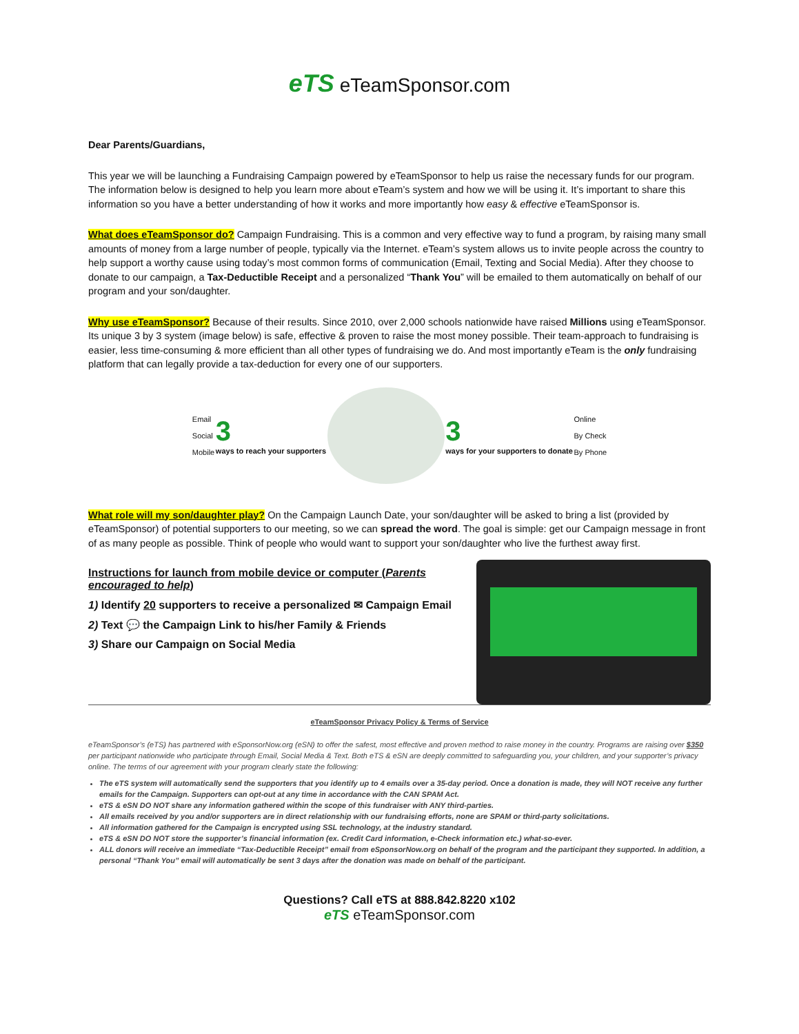eTS eTeamSponsor.com
Dear Parents/Guardians,
This year we will be launching a Fundraising Campaign powered by eTeamSponsor to help us raise the necessary funds for our program. The information below is designed to help you learn more about eTeam’s system and how we will be using it. It’s important to share this information so you have a better understanding of how it works and more importantly how easy & effective eTeamSponsor is.
What does eTeamSponsor do? Campaign Fundraising. This is a common and very effective way to fund a program, by raising many small amounts of money from a large number of people, typically via the Internet. eTeam’s system allows us to invite people across the country to help support a worthy cause using today’s most common forms of communication (Email, Texting and Social Media). After they choose to donate to our campaign, a Tax-Deductible Receipt and a personalized “Thank You” will be emailed to them automatically on behalf of our program and your son/daughter.
Why use eTeamSponsor? Because of their results. Since 2010, over 2,000 schools nationwide have raised Millions using eTeamSponsor. Its unique 3 by 3 system (image below) is safe, effective & proven to raise the most money possible. Their team-approach to fundraising is easier, less time-consuming & more efficient than all other types of fundraising we do. And most importantly eTeam is the only fundraising platform that can legally provide a tax-deduction for every one of our supporters.
Email
Social
Mobile
3
ways to reach your supporters
3
ways for your supporters to donate
Online
By Check
By Phone
What role will my son/daughter play? On the Campaign Launch Date, your son/daughter will be asked to bring a list (provided by eTeamSponsor) of potential supporters to our meeting, so we can spread the word. The goal is simple: get our Campaign message in front of as many people as possible. Think of people who would want to support your son/daughter who live the furthest away first.
Instructions for launch from mobile device or computer (Parents encouraged to help)
1) Identify 20 supporters to receive a personalized ✉ Campaign Email
2) Text 💬 the Campaign Link to his/her Family & Friends
3) Share our Campaign on Social Media
eTeamSponsor Privacy Policy & Terms of Service
eTeamSponsor’s (eTS) has partnered with eSponsorNow.org (eSN) to offer the safest, most effective and proven method to raise money in the country. Programs are raising over $350 per participant nationwide who participate through Email, Social Media & Text. Both eTS & eSN are deeply committed to safeguarding you, your children, and your supporter’s privacy online. The terms of our agreement with your program clearly state the following:
The eTS system will automatically send the supporters that you identify up to 4 emails over a 35-day period. Once a donation is made, they will NOT receive any further emails for the Campaign. Supporters can opt-out at any time in accordance with the CAN SPAM Act.
eTS & eSN DO NOT share any information gathered within the scope of this fundraiser with ANY third-parties.
All emails received by you and/or supporters are in direct relationship with our fundraising efforts, none are SPAM or third-party solicitations.
All information gathered for the Campaign is encrypted using SSL technology, at the industry standard.
eTS & eSN DO NOT store the supporter’s financial information (ex. Credit Card information, e-Check information etc.) what-so-ever.
ALL donors will receive an immediate “Tax-Deductible Receipt” email from eSponsorNow.org on behalf of the program and the participant they supported. In addition, a personal “Thank You” email will automatically be sent 3 days after the donation was made on behalf of the participant.
Questions? Call eTS at 888.842.8220 x102
eTS eTeamSponsor.com